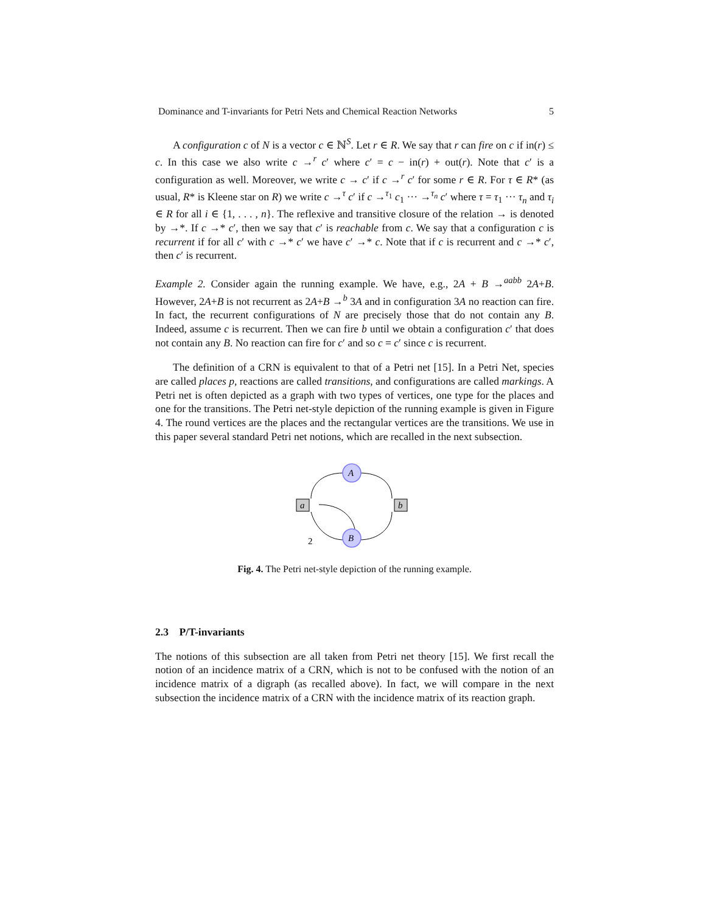Dominance and T-invariants for Petri Nets and Chemical Reaction Networks 5
A configuration c of N is a vector c ∈ ℕ<sup>S</sup>. Let r ∈ R. We say that r can fire on c if in(r) ≤ c. In this case we also write c →<sup>r</sup> c′ where c′ = c − in(r) + out(r). Note that c′ is a configuration as well. Moreover, we write c → c′ if c →<sup>r</sup> c′ for some r ∈ R. For τ ∈ R* (as usual, R* is Kleene star on R) we write c →<sup>τ</sup> c′ if c →<sup>τ<sub>1</sub></sup> c<sub>1</sub> ··· →<sup>τ<sub>n</sub></sup> c′ where τ = τ<sub>1</sub> ··· τ<sub>n</sub> and τ<sub>i</sub> ∈ R for all i ∈ {1, . . . , n}. The reflexive and transitive closure of the relation → is denoted by →*. If c →* c′, then we say that c′ is reachable from c. We say that a configuration c is recurrent if for all c′ with c →* c′ we have c′ →* c. Note that if c is recurrent and c →* c′, then c′ is recurrent.
Example 2. Consider again the running example. We have, e.g., 2A + B →<sup>aabb</sup> 2A+B. However, 2A+B is not recurrent as 2A+B →<sup>b</sup> 3A and in configuration 3A no reaction can fire. In fact, the recurrent configurations of N are precisely those that do not contain any B. Indeed, assume c is recurrent. Then we can fire b until we obtain a configuration c′ that does not contain any B. No reaction can fire for c′ and so c = c′ since c is recurrent.
The definition of a CRN is equivalent to that of a Petri net [15]. In a Petri Net, species are called places p, reactions are called transitions, and configurations are called markings. A Petri net is often depicted as a graph with two types of vertices, one type for the places and one for the transitions. The Petri net-style depiction of the running example is given in Figure 4. The round vertices are the places and the rectangular vertices are the transitions. We use in this paper several standard Petri net notions, which are recalled in the next subsection.
A
B
a
b
2
Fig. 4. The Petri net-style depiction of the running example.
2.3 P/T-invariants
The notions of this subsection are all taken from Petri net theory [15]. We first recall the notion of an incidence matrix of a CRN, which is not to be confused with the notion of an incidence matrix of a digraph (as recalled above). In fact, we will compare in the next subsection the incidence matrix of a CRN with the incidence matrix of its reaction graph.